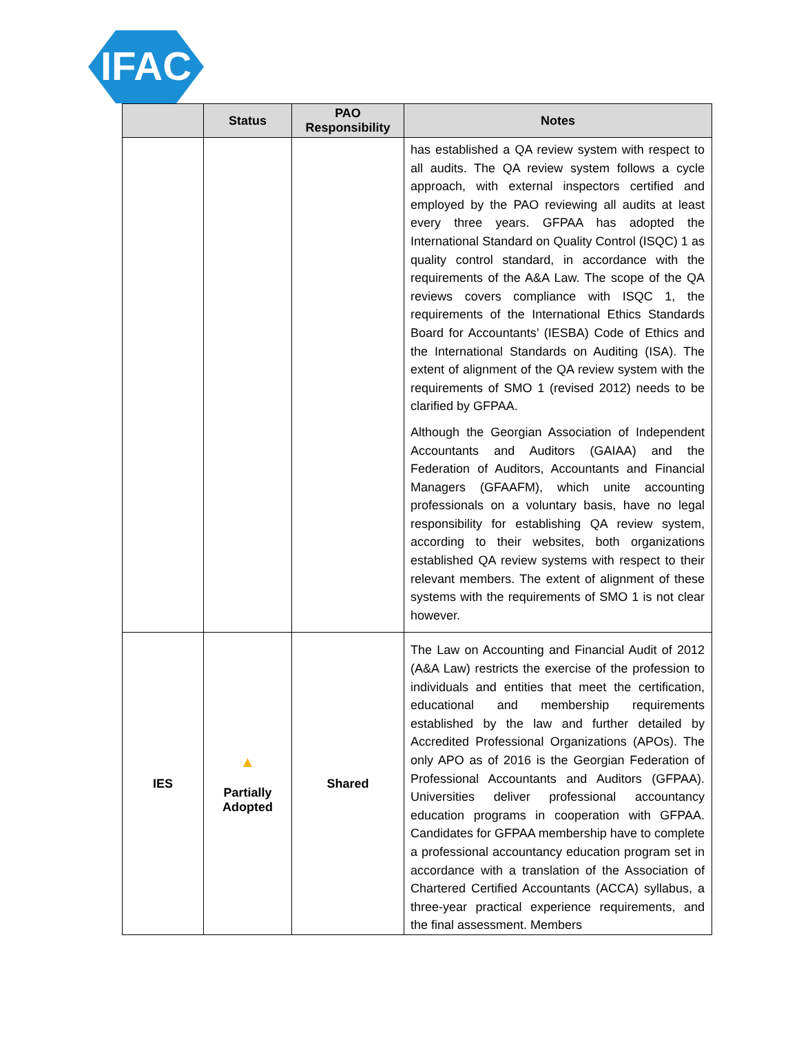IFAC
| | Status | PAO Responsibility | Notes |
| --- | --- | --- | --- |
| | | | has established a QA review system with respect to all audits. The QA review system follows a cycle approach, with external inspectors certified and employed by the PAO reviewing all audits at least every three years. GFPAA has adopted the International Standard on Quality Control (ISQC) 1 as quality control standard, in accordance with the requirements of the A&A Law. The scope of the QA reviews covers compliance with ISQC 1, the requirements of the International Ethics Standards Board for Accountants’ (IESBA) Code of Ethics and the International Standards on Auditing (ISA). The extent of alignment of the QA review system with the requirements of SMO 1 (revised 2012) needs to be clarified by GFPAA. Although the Georgian Association of Independent Accountants and Auditors (GAIAA) and the Federation of Auditors, Accountants and Financial Managers (GFAAFM), which unite accounting professionals on a voluntary basis, have no legal responsibility for establishing QA review system, according to their websites, both organizations established QA review systems with respect to their relevant members. The extent of alignment of these systems with the requirements of SMO 1 is not clear however. |
| IES | ▲ Partially Adopted | Shared | The Law on Accounting and Financial Audit of 2012 (A&A Law) restricts the exercise of the profession to individuals and entities that meet the certification, educational and membership requirements established by the law and further detailed by Accredited Professional Organizations (APOs). The only APO as of 2016 is the Georgian Federation of Professional Accountants and Auditors (GFPAA). Universities deliver professional accountancy education programs in cooperation with GFPAA. Candidates for GFPAA membership have to complete a professional accountancy education program set in accordance with a translation of the Association of Chartered Certified Accountants (ACCA) syllabus, a three-year practical experience requirements, and the final assessment. Members |